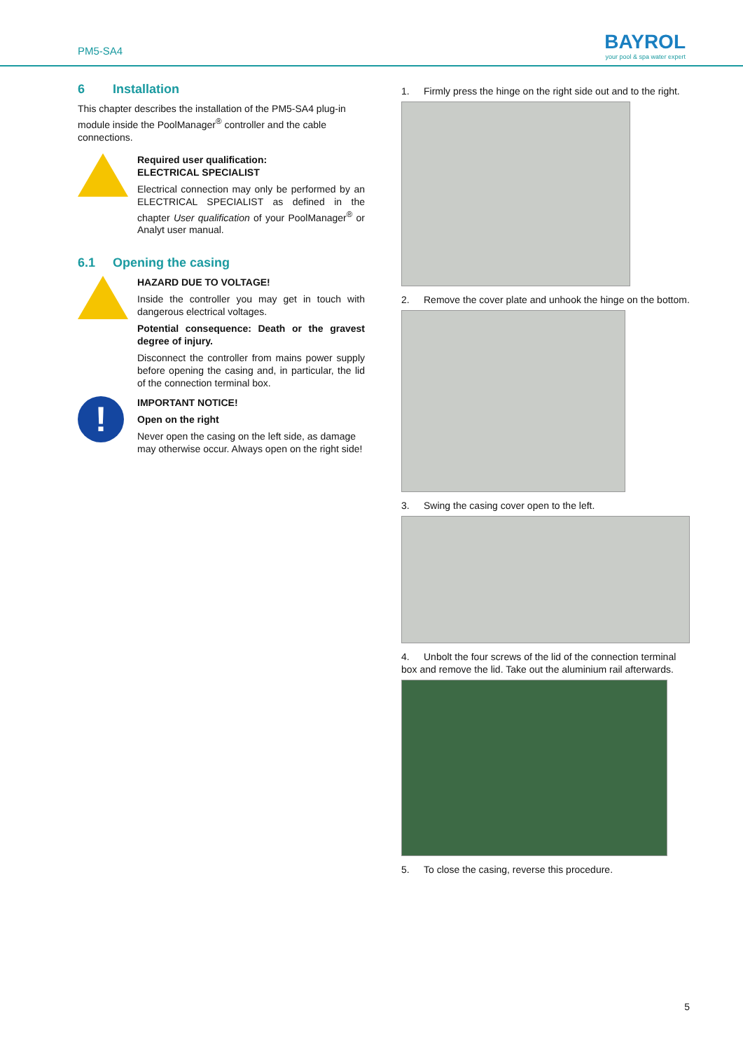PM5-SA4
BAYROL
your pool & spa water expert
6 Installation
This chapter describes the installation of the PM5-SA4 plug-in module inside the PoolManager<sup>®</sup> controller and the cable connections.
Required user qualification:
ELECTRICAL SPECIALIST
Electrical connection may only be performed by an ELECTRICAL SPECIALIST as defined in the chapter User qualification of your PoolManager<sup>®</sup> or Analyt user manual.
6.1 Opening the casing
HAZARD DUE TO VOLTAGE!
Inside the controller you may get in touch with dangerous electrical voltages.
Potential consequence: Death or the gravest degree of injury.
Disconnect the controller from mains power supply before opening the casing and, in particular, the lid of the connection terminal box.
!
IMPORTANT NOTICE!
Open on the right
Never open the casing on the left side, as damage may otherwise occur. Always open on the right side!
1. Firmly press the hinge on the right side out and to the right.
2. Remove the cover plate and unhook the hinge on the bottom.
3. Swing the casing cover open to the left.
4. Unbolt the four screws of the lid of the connection terminal box and remove the lid. Take out the aluminium rail afterwards.
5. To close the casing, reverse this procedure.
5